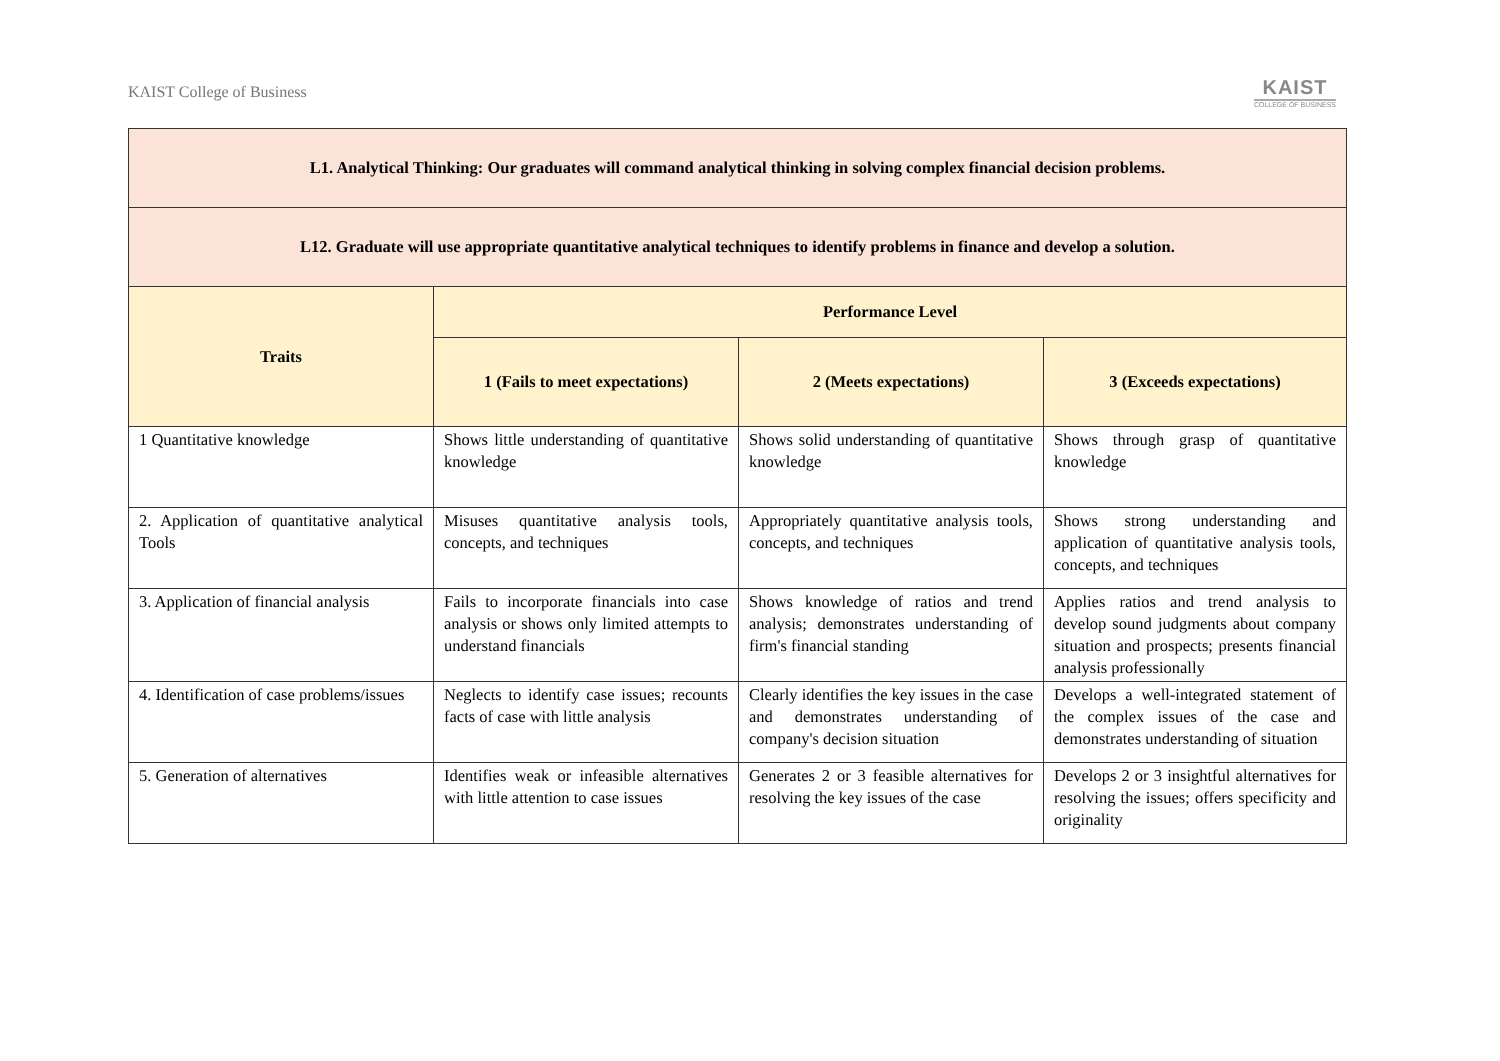KAIST College of Business
KAIST
COLLEGE OF BUSINESS
| L1. Analytical Thinking: Our graduates will command analytical thinking in solving complex financial decision problems. | | | |
| --- | --- | --- | --- |
| L12. Graduate will use appropriate quantitative analytical techniques to identify problems in finance and develop a solution. | | | |
| Traits | Performance Level | | |
| | 1 (Fails to meet expectations) | 2 (Meets expectations) | 3 (Exceeds expectations) |
| 1 Quantitative knowledge | Shows little understanding of quantitative knowledge | Shows solid understanding of quantitative knowledge | Shows through grasp of quantitative knowledge |
| 2. Application of quantitative analytical Tools | Misuses quantitative analysis tools, concepts, and techniques | Appropriately quantitative analysis tools, concepts, and techniques | Shows strong understanding and application of quantitative analysis tools, concepts, and techniques |
| 3. Application of financial analysis | Fails to incorporate financials into case analysis or shows only limited attempts to understand financials | Shows knowledge of ratios and trend analysis; demonstrates understanding of firm's financial standing | Applies ratios and trend analysis to develop sound judgments about company situation and prospects; presents financial analysis professionally |
| 4. Identification of case problems/issues | Neglects to identify case issues; recounts facts of case with little analysis | Clearly identifies the key issues in the case and demonstrates understanding of company's decision situation | Develops a well-integrated statement of the complex issues of the case and demonstrates understanding of situation |
| 5. Generation of alternatives | Identifies weak or infeasible alternatives with little attention to case issues | Generates 2 or 3 feasible alternatives for resolving the key issues of the case | Develops 2 or 3 insightful alternatives for resolving the issues; offers specificity and originality |